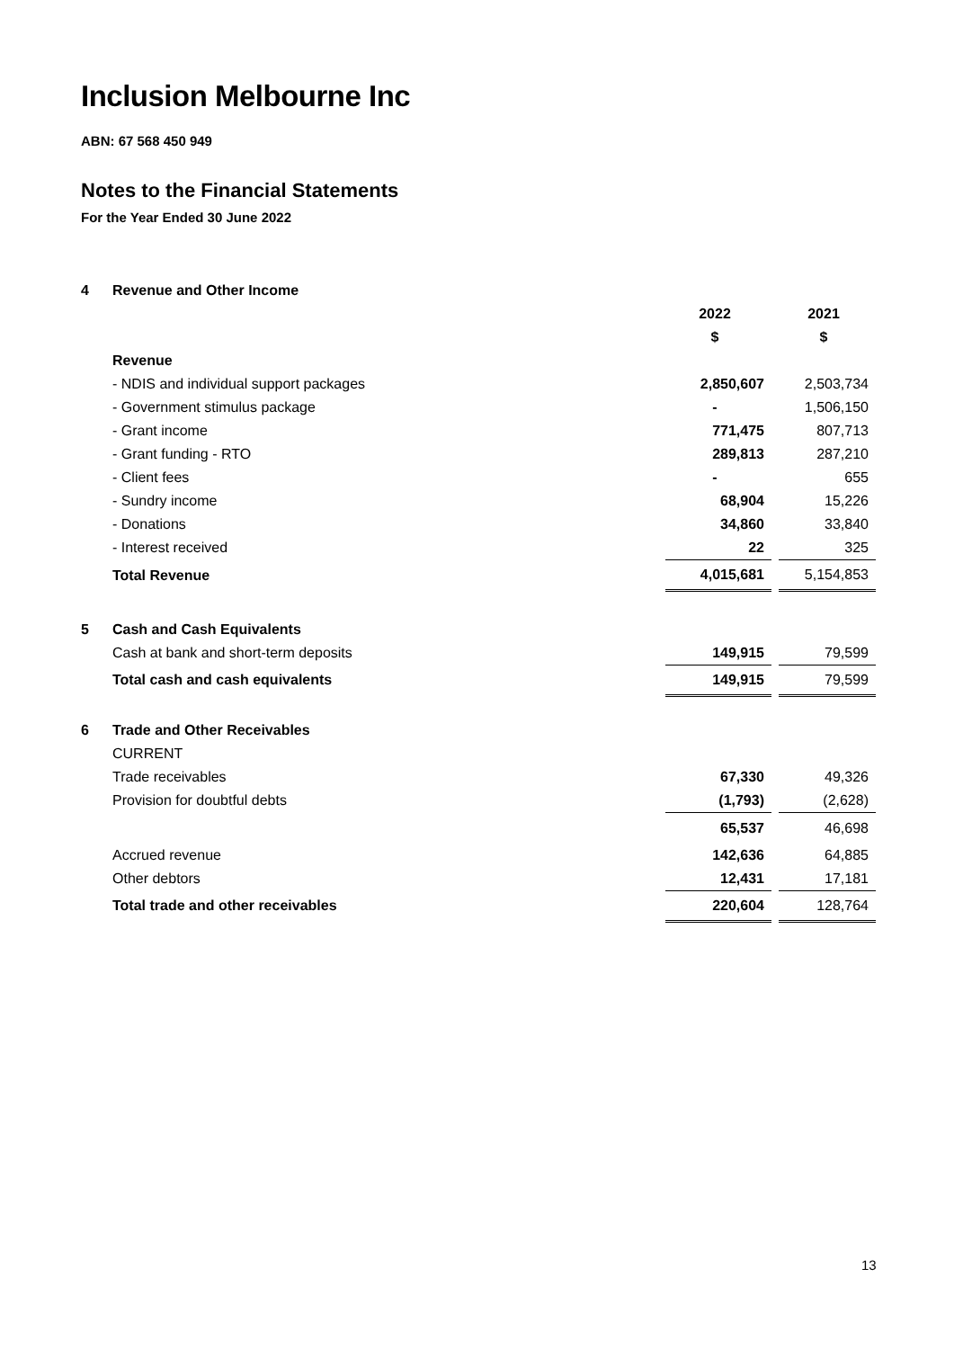Inclusion Melbourne Inc
ABN: 67 568 450 949
Notes to the Financial Statements
For the Year Ended 30 June 2022
| 4 | Revenue and Other Income | | | |
| | | 2022 | | 2021 |
| | | $ | | $ |
| | Revenue | | | |
| | - NDIS and individual support packages | 2,850,607 | | 2,503,734 |
| | - Government stimulus package | - | | 1,506,150 |
| | - Grant income | 771,475 | | 807,713 |
| | - Grant funding - RTO | 289,813 | | 287,210 |
| | - Client fees | - | | 655 |
| | - Sundry income | 68,904 | | 15,226 |
| | - Donations | 34,860 | | 33,840 |
| | - Interest received | 22 | | 325 |
| | Total Revenue | 4,015,681 | | 5,154,853 |
| 5 | Cash and Cash Equivalents | | | |
| | Cash at bank and short-term deposits | 149,915 | | 79,599 |
| | Total cash and cash equivalents | 149,915 | | 79,599 |
| 6 | Trade and Other Receivables | | | |
| | CURRENT | | | |
| | Trade receivables | 67,330 | | 49,326 |
| | Provision for doubtful debts | (1,793) | | (2,628) |
| | | 65,537 | | 46,698 |
| | Accrued revenue | 142,636 | | 64,885 |
| | Other debtors | 12,431 | | 17,181 |
| | Total trade and other receivables | 220,604 | | 128,764 |
13